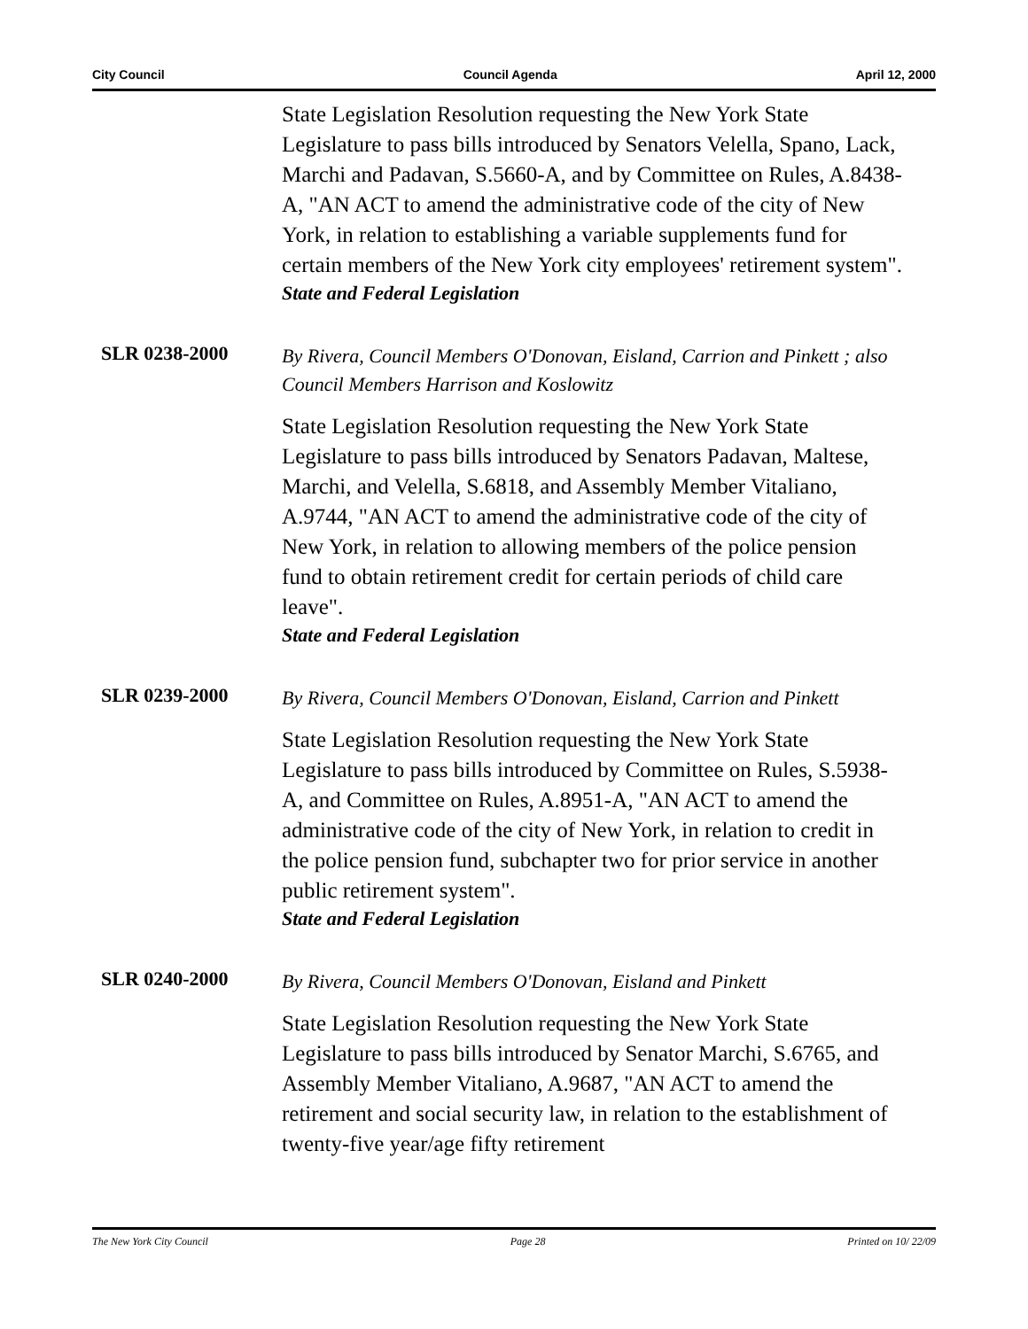City Council Council Agenda April 12, 2000
State Legislation Resolution requesting the New York State Legislature to pass bills introduced by Senators Velella, Spano, Lack, Marchi and Padavan, S.5660-A, and by Committee on Rules, A.8438-A, "AN ACT to amend the administrative code of the city of New York, in relation to establishing a variable supplements fund for certain members of the New York city employees' retirement system".
State and Federal Legislation
SLR 0238-2000
By Rivera, Council Members O'Donovan, Eisland, Carrion and Pinkett ; also Council Members Harrison and Koslowitz
State Legislation Resolution requesting the New York State Legislature to pass bills introduced by Senators Padavan, Maltese, Marchi, and Velella, S.6818, and Assembly Member Vitaliano, A.9744, "AN ACT to amend the administrative code of the city of New York, in relation to allowing members of the police pension fund to obtain retirement credit for certain periods of child care leave".
State and Federal Legislation
SLR 0239-2000
By Rivera, Council Members O'Donovan, Eisland, Carrion and Pinkett
State Legislation Resolution requesting the New York State Legislature to pass bills introduced by Committee on Rules, S.5938-A, and Committee on Rules, A.8951-A, "AN ACT to amend the administrative code of the city of New York, in relation to credit in the police pension fund, subchapter two for prior service in another public retirement system".
State and Federal Legislation
SLR 0240-2000
By Rivera, Council Members O'Donovan, Eisland and Pinkett
State Legislation Resolution requesting the New York State Legislature to pass bills introduced by Senator Marchi, S.6765, and Assembly Member Vitaliano, A.9687, "AN ACT to amend the retirement and social security law, in relation to the establishment of twenty-five year/age fifty retirement
The New York City Council Page 28 Printed on 10/ 22/09